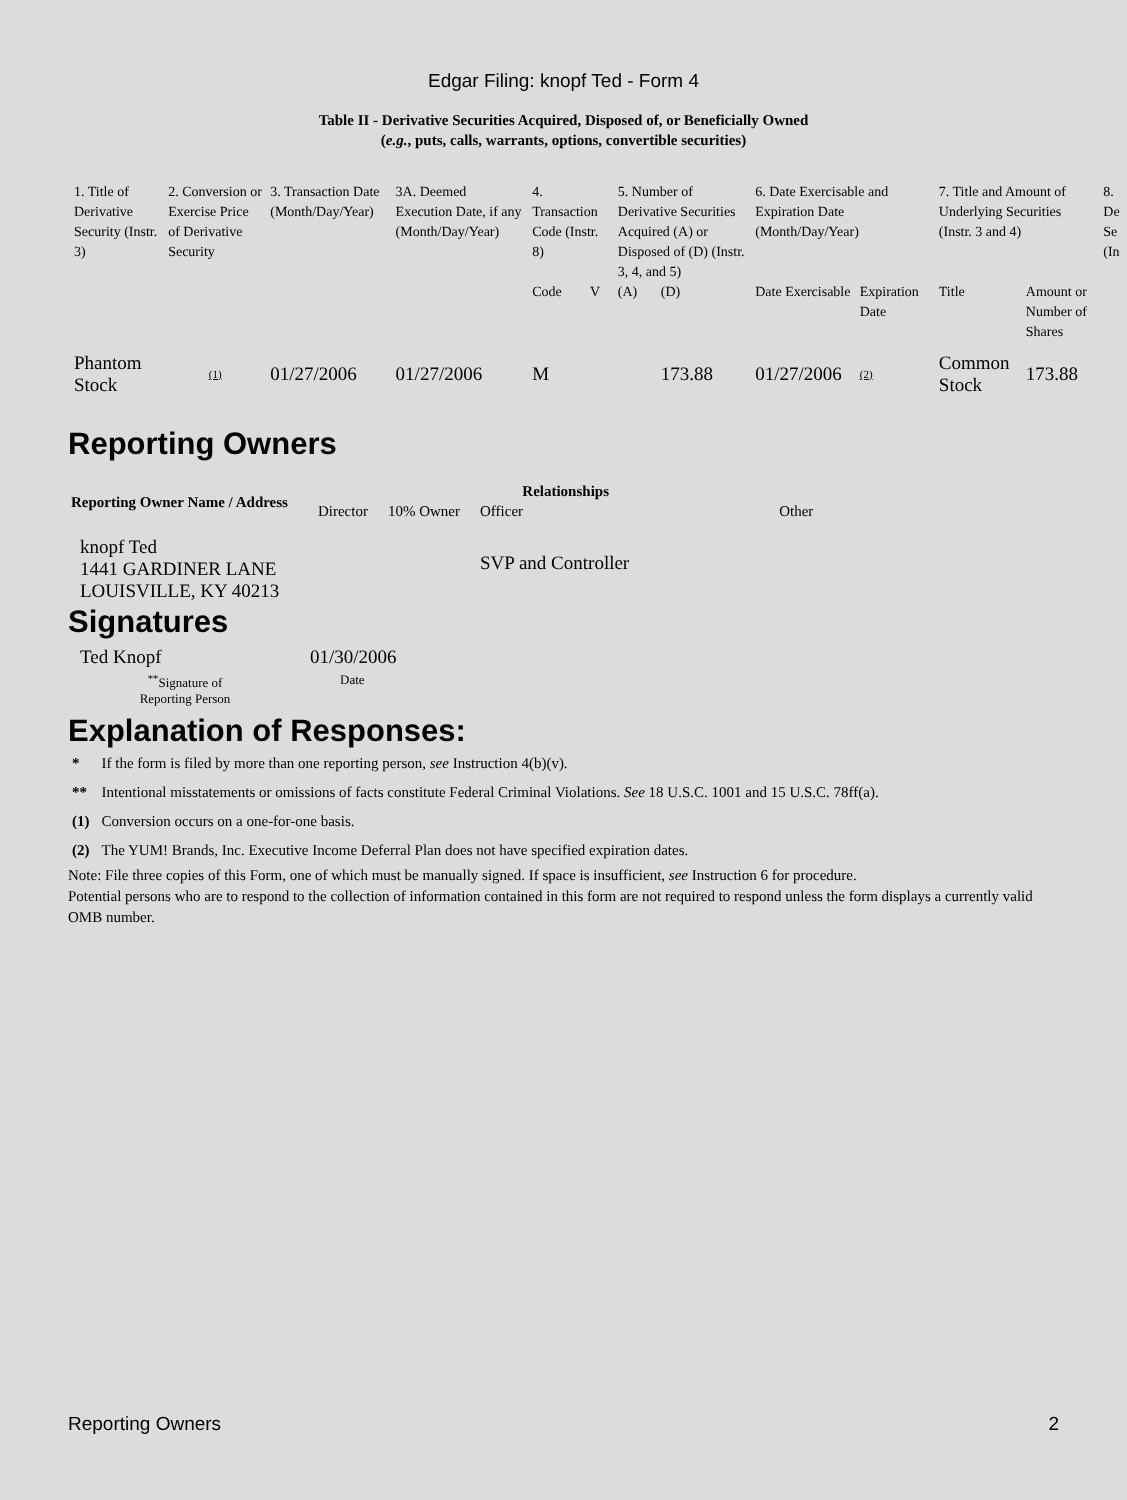Edgar Filing: knopf Ted - Form 4
Table II - Derivative Securities Acquired, Disposed of, or Beneficially Owned
(e.g., puts, calls, warrants, options, convertible securities)
| 1. Title of Derivative Security (Instr. 3) | 2. Conversion or Exercise Price of Derivative Security | 3. Transaction Date (Month/Day/Year) | 3A. Deemed Execution Date, if any (Month/Day/Year) | 4. Transaction Code (Instr. 8) | | 5. Number of Derivative Securities Acquired (A) or Disposed of (D) (Instr. 3, 4, and 5) | | 6. Date Exercisable and Expiration Date (Month/Day/Year) | | 7. Title and Amount of Underlying Securities (Instr. 3 and 4) | | 8. De Se (In |
| --- | --- | --- | --- | --- | --- | --- | --- | --- | --- | --- | --- | --- |
| | | | | Code | V | (A) | (D) | Date Exercisable | Expiration Date | Title | Amount or Number of Shares | |
| Phantom Stock | (1) | 01/27/2006 | 01/27/2006 | M | | | 173.88 | 01/27/2006 | (2) | Common Stock | 173.88 | |
Reporting Owners
| Reporting Owner Name / Address | Relationships | | | |
| --- | --- | --- | --- | --- |
| | Director | 10% Owner | Officer | Other |
| knopf Ted 1441 GARDINER LANE LOUISVILLE, KY 40213 | | | SVP and Controller | |
Signatures
| Ted Knopf | 01/30/2006 |
| <sup>**</sup> Signature of Reporting Person | Date |
Explanation of Responses:
| * | If the form is filed by more than one reporting person, see Instruction 4(b)(v). |
| ** | Intentional misstatements or omissions of facts constitute Federal Criminal Violations. See 18 U.S.C. 1001 and 15 U.S.C. 78ff(a). |
| (1) | Conversion occurs on a one-for-one basis. |
| (2) | The YUM! Brands, Inc. Executive Income Deferral Plan does not have specified expiration dates. |
Note: File three copies of this Form, one of which must be manually signed. If space is insufficient, see Instruction 6 for procedure.
Potential persons who are to respond to the collection of information contained in this form are not required to respond unless the form displays a currently valid OMB number.
Reporting Owners 2